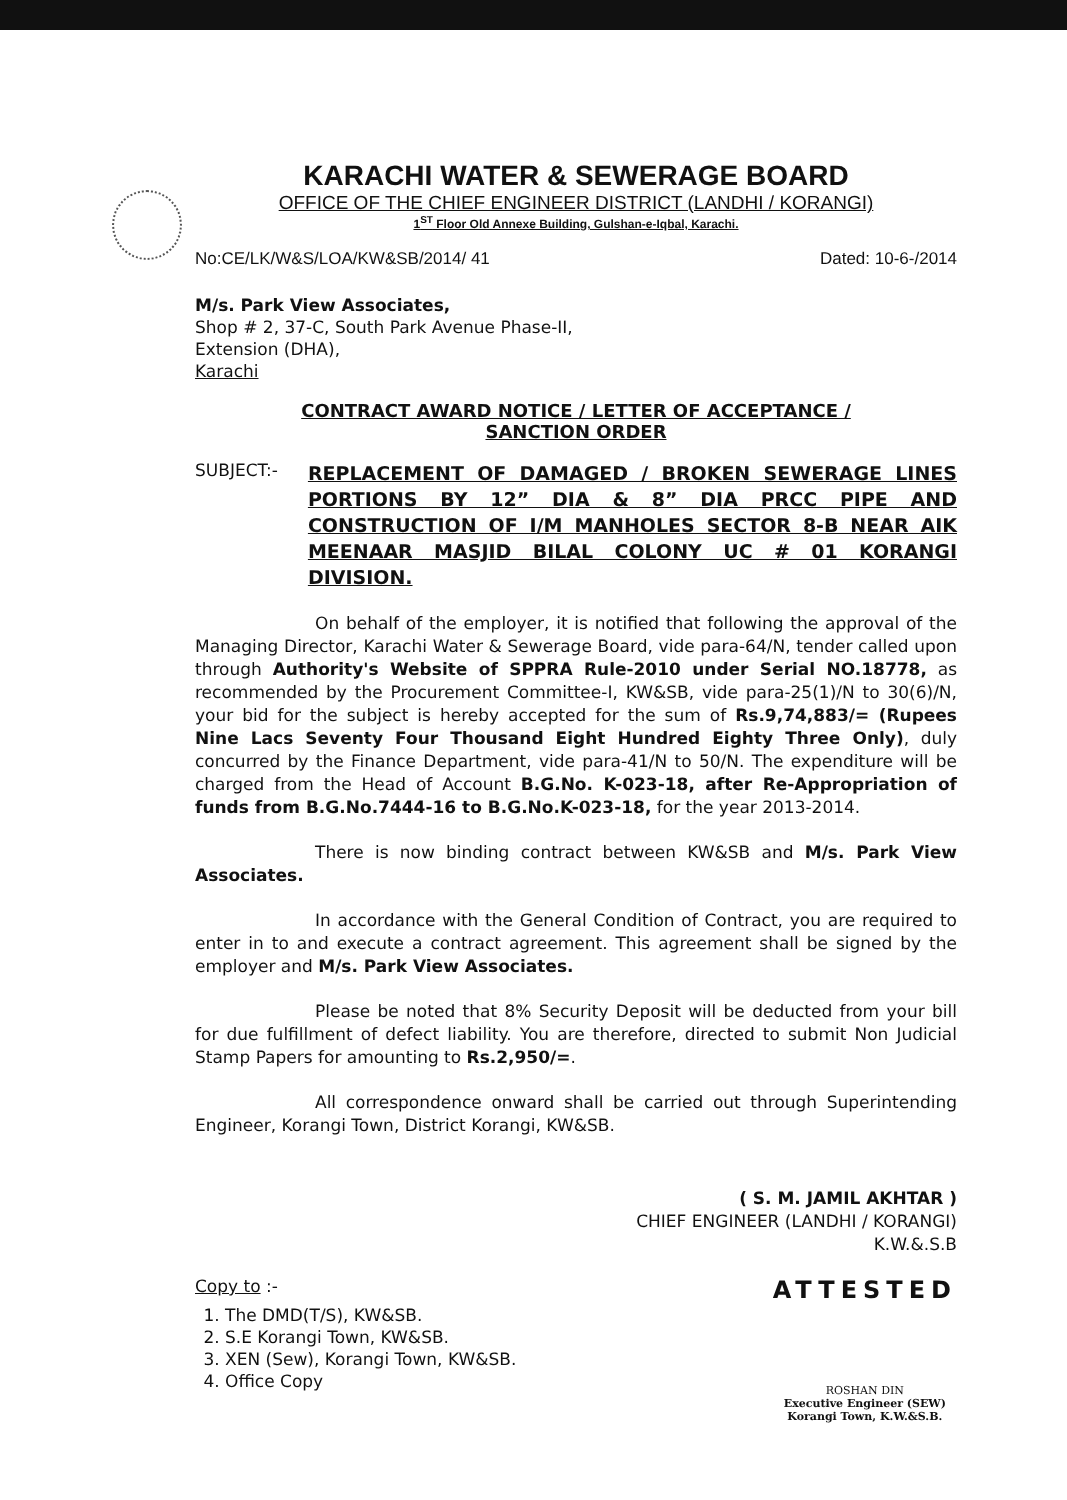KARACHI WATER & SEWERAGE BOARD
OFFICE OF THE CHIEF ENGINEER DISTRICT (LANDHI / KORANGI)
1<sup>ST</sup> Floor Old Annexe Building, Gulshan-e-Iqbal, Karachi.
No:CE/LK/W&S/LOA/KW&SB/2014/ 41 Dated: 10-6-/2014
M/s. Park View Associates,
Shop # 2, 37-C, South Park Avenue Phase-II,
Extension (DHA),
Karachi
CONTRACT AWARD NOTICE / LETTER OF ACCEPTANCE /
SANCTION ORDER
SUBJECT:-
REPLACEMENT OF DAMAGED / BROKEN SEWERAGE LINES PORTIONS BY 12” DIA & 8” DIA PRCC PIPE AND CONSTRUCTION OF I/M MANHOLES SECTOR 8-B NEAR AIK MEENAAR MASJID BILAL COLONY UC # 01 KORANGI DIVISION.
On behalf of the employer, it is notified that following the approval of the Managing Director, Karachi Water & Sewerage Board, vide para-64/N, tender called upon through Authority's Website of SPPRA Rule-2010 under Serial NO.18778, as recommended by the Procurement Committee-I, KW&SB, vide para-25(1)/N to 30(6)/N, your bid for the subject is hereby accepted for the sum of Rs.9,74,883/= (Rupees Nine Lacs Seventy Four Thousand Eight Hundred Eighty Three Only), duly concurred by the Finance Department, vide para-41/N to 50/N. The expenditure will be charged from the Head of Account B.G.No. K-023-18, after Re-Appropriation of funds from B.G.No.7444-16 to B.G.No.K-023-18, for the year 2013-2014.
There is now binding contract between KW&SB and M/s. Park View Associates.
In accordance with the General Condition of Contract, you are required to enter in to and execute a contract agreement. This agreement shall be signed by the employer and M/s. Park View Associates.
Please be noted that 8% Security Deposit will be deducted from your bill for due fulfillment of defect liability. You are therefore, directed to submit Non Judicial Stamp Papers for amounting to Rs.2,950/=.
All correspondence onward shall be carried out through Superintending Engineer, Korangi Town, District Korangi, KW&SB.
( S. M. JAMIL AKHTAR )
CHIEF ENGINEER (LANDHI / KORANGI)
K.W.&.S.B
Copy to :-
1. The DMD(T/S), KW&SB.
2. S.E Korangi Town, KW&SB.
3. XEN (Sew), Korangi Town, KW&SB.
4. Office Copy
ATTESTED
ROSHAN DIN
Executive Engineer (SEW)
Korangi Town, K.W.&S.B.